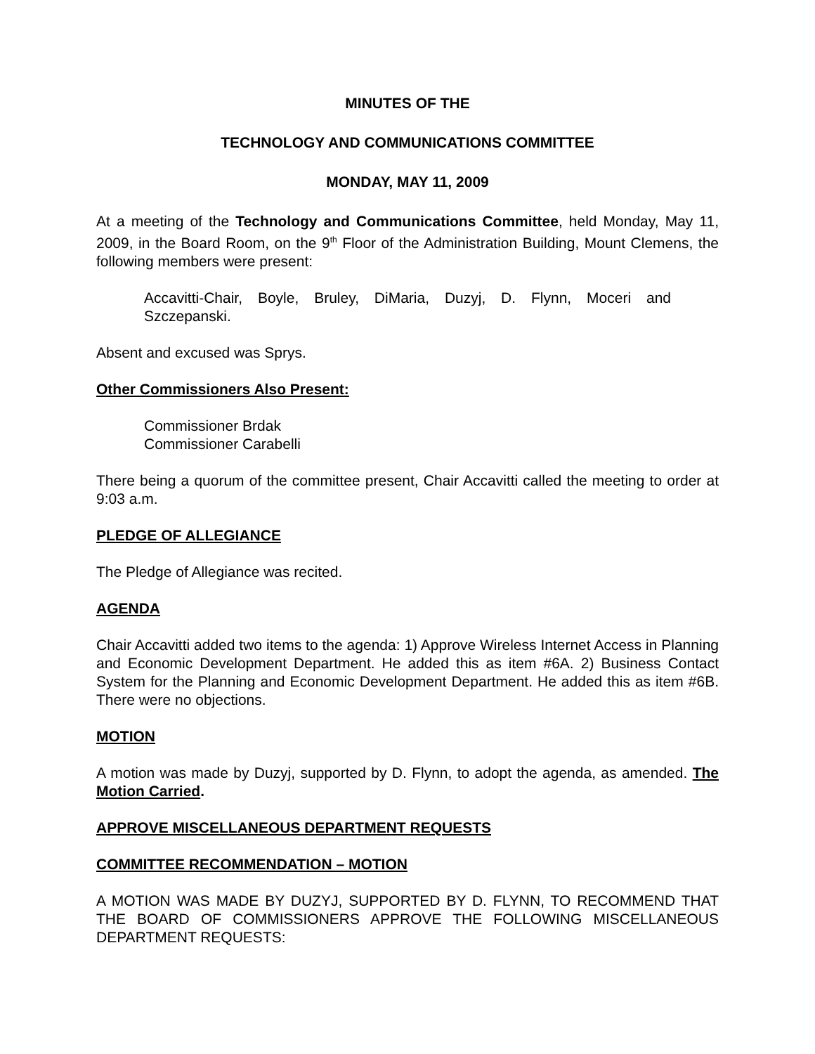MINUTES OF THE
TECHNOLOGY AND COMMUNICATIONS COMMITTEE
MONDAY, MAY 11, 2009
At a meeting of the Technology and Communications Committee, held Monday, May 11, 2009, in the Board Room, on the 9<sup>th</sup> Floor of the Administration Building, Mount Clemens, the following members were present:
Accavitti-Chair, Boyle, Bruley, DiMaria, Duzyj, D. Flynn, Moceri and Szczepanski.
Absent and excused was Sprys.
Other Commissioners Also Present:
Commissioner Brdak
Commissioner Carabelli
There being a quorum of the committee present, Chair Accavitti called the meeting to order at 9:03 a.m.
PLEDGE OF ALLEGIANCE
The Pledge of Allegiance was recited.
AGENDA
Chair Accavitti added two items to the agenda: 1) Approve Wireless Internet Access in Planning and Economic Development Department. He added this as item #6A. 2) Business Contact System for the Planning and Economic Development Department. He added this as item #6B. There were no objections.
MOTION
A motion was made by Duzyj, supported by D. Flynn, to adopt the agenda, as amended. The Motion Carried.
APPROVE MISCELLANEOUS DEPARTMENT REQUESTS
COMMITTEE RECOMMENDATION – MOTION
A MOTION WAS MADE BY DUZYJ, SUPPORTED BY D. FLYNN, TO RECOMMEND THAT THE BOARD OF COMMISSIONERS APPROVE THE FOLLOWING MISCELLANEOUS DEPARTMENT REQUESTS: